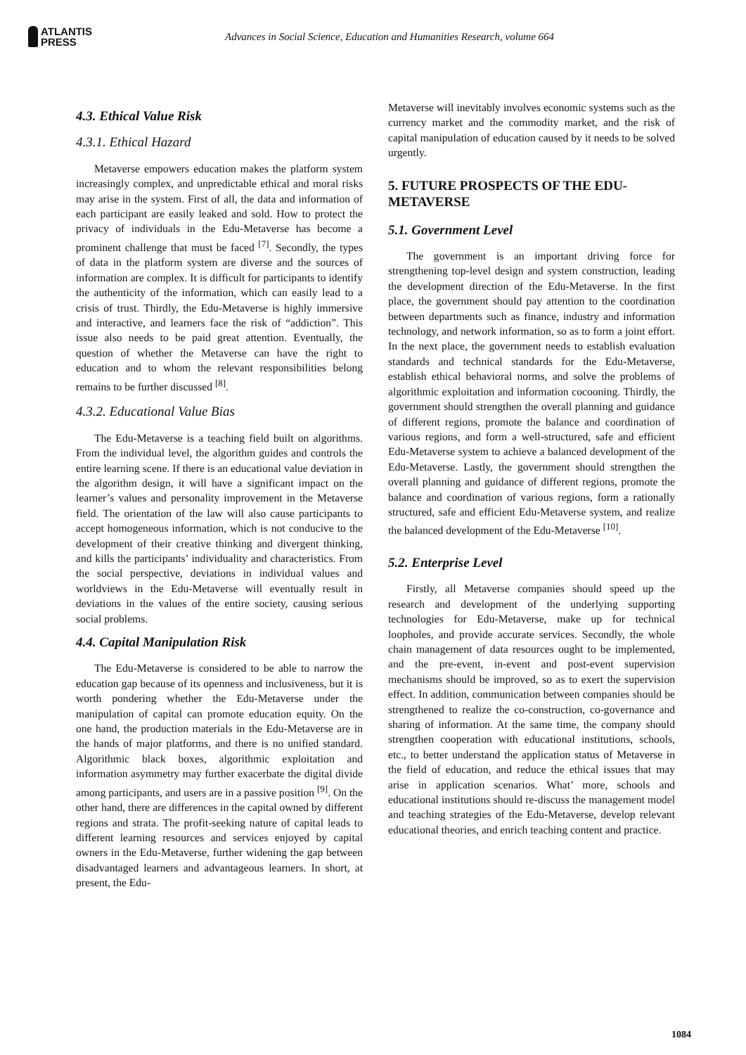ATLANTIS
PRESS
Advances in Social Science, Education and Humanities Research, volume 664
4.3. Ethical Value Risk
4.3.1. Ethical Hazard
Metaverse empowers education makes the platform system increasingly complex, and unpredictable ethical and moral risks may arise in the system. First of all, the data and information of each participant are easily leaked and sold. How to protect the privacy of individuals in the Edu-Metaverse has become a prominent challenge that must be faced <sup>[7]</sup>. Secondly, the types of data in the platform system are diverse and the sources of information are complex. It is difficult for participants to identify the authenticity of the information, which can easily lead to a crisis of trust. Thirdly, the Edu-Metaverse is highly immersive and interactive, and learners face the risk of “addiction”. This issue also needs to be paid great attention. Eventually, the question of whether the Metaverse can have the right to education and to whom the relevant responsibilities belong remains to be further discussed <sup>[8]</sup>.
4.3.2. Educational Value Bias
The Edu-Metaverse is a teaching field built on algorithms. From the individual level, the algorithm guides and controls the entire learning scene. If there is an educational value deviation in the algorithm design, it will have a significant impact on the learner’s values and personality improvement in the Metaverse field. The orientation of the law will also cause participants to accept homogeneous information, which is not conducive to the development of their creative thinking and divergent thinking, and kills the participants’ individuality and characteristics. From the social perspective, deviations in individual values and worldviews in the Edu-Metaverse will eventually result in deviations in the values of the entire society, causing serious social problems.
4.4. Capital Manipulation Risk
The Edu-Metaverse is considered to be able to narrow the education gap because of its openness and inclusiveness, but it is worth pondering whether the Edu-Metaverse under the manipulation of capital can promote education equity. On the one hand, the production materials in the Edu-Metaverse are in the hands of major platforms, and there is no unified standard. Algorithmic black boxes, algorithmic exploitation and information asymmetry may further exacerbate the digital divide among participants, and users are in a passive position <sup>[9]</sup>. On the other hand, there are differences in the capital owned by different regions and strata. The profit-seeking nature of capital leads to different learning resources and services enjoyed by capital owners in the Edu-Metaverse, further widening the gap between disadvantaged learners and advantageous learners. In short, at present, the Edu-
Metaverse will inevitably involves economic systems such as the currency market and the commodity market, and the risk of capital manipulation of education caused by it needs to be solved urgently.
5. FUTURE PROSPECTS OF THE EDU-METAVERSE
5.1. Government Level
The government is an important driving force for strengthening top-level design and system construction, leading the development direction of the Edu-Metaverse. In the first place, the government should pay attention to the coordination between departments such as finance, industry and information technology, and network information, so as to form a joint effort. In the next place, the government needs to establish evaluation standards and technical standards for the Edu-Metaverse, establish ethical behavioral norms, and solve the problems of algorithmic exploitation and information cocooning. Thirdly, the government should strengthen the overall planning and guidance of different regions, promote the balance and coordination of various regions, and form a well-structured, safe and efficient Edu-Metaverse system to achieve a balanced development of the Edu-Metaverse. Lastly, the government should strengthen the overall planning and guidance of different regions, promote the balance and coordination of various regions, form a rationally structured, safe and efficient Edu-Metaverse system, and realize the balanced development of the Edu-Metaverse <sup>[10]</sup>.
5.2. Enterprise Level
Firstly, all Metaverse companies should speed up the research and development of the underlying supporting technologies for Edu-Metaverse, make up for technical loopholes, and provide accurate services. Secondly, the whole chain management of data resources ought to be implemented, and the pre-event, in-event and post-event supervision mechanisms should be improved, so as to exert the supervision effect. In addition, communication between companies should be strengthened to realize the co-construction, co-governance and sharing of information. At the same time, the company should strengthen cooperation with educational institutions, schools, etc., to better understand the application status of Metaverse in the field of education, and reduce the ethical issues that may arise in application scenarios. What’ more, schools and educational institutions should re-discuss the management model and teaching strategies of the Edu-Metaverse, develop relevant educational theories, and enrich teaching content and practice.
1084